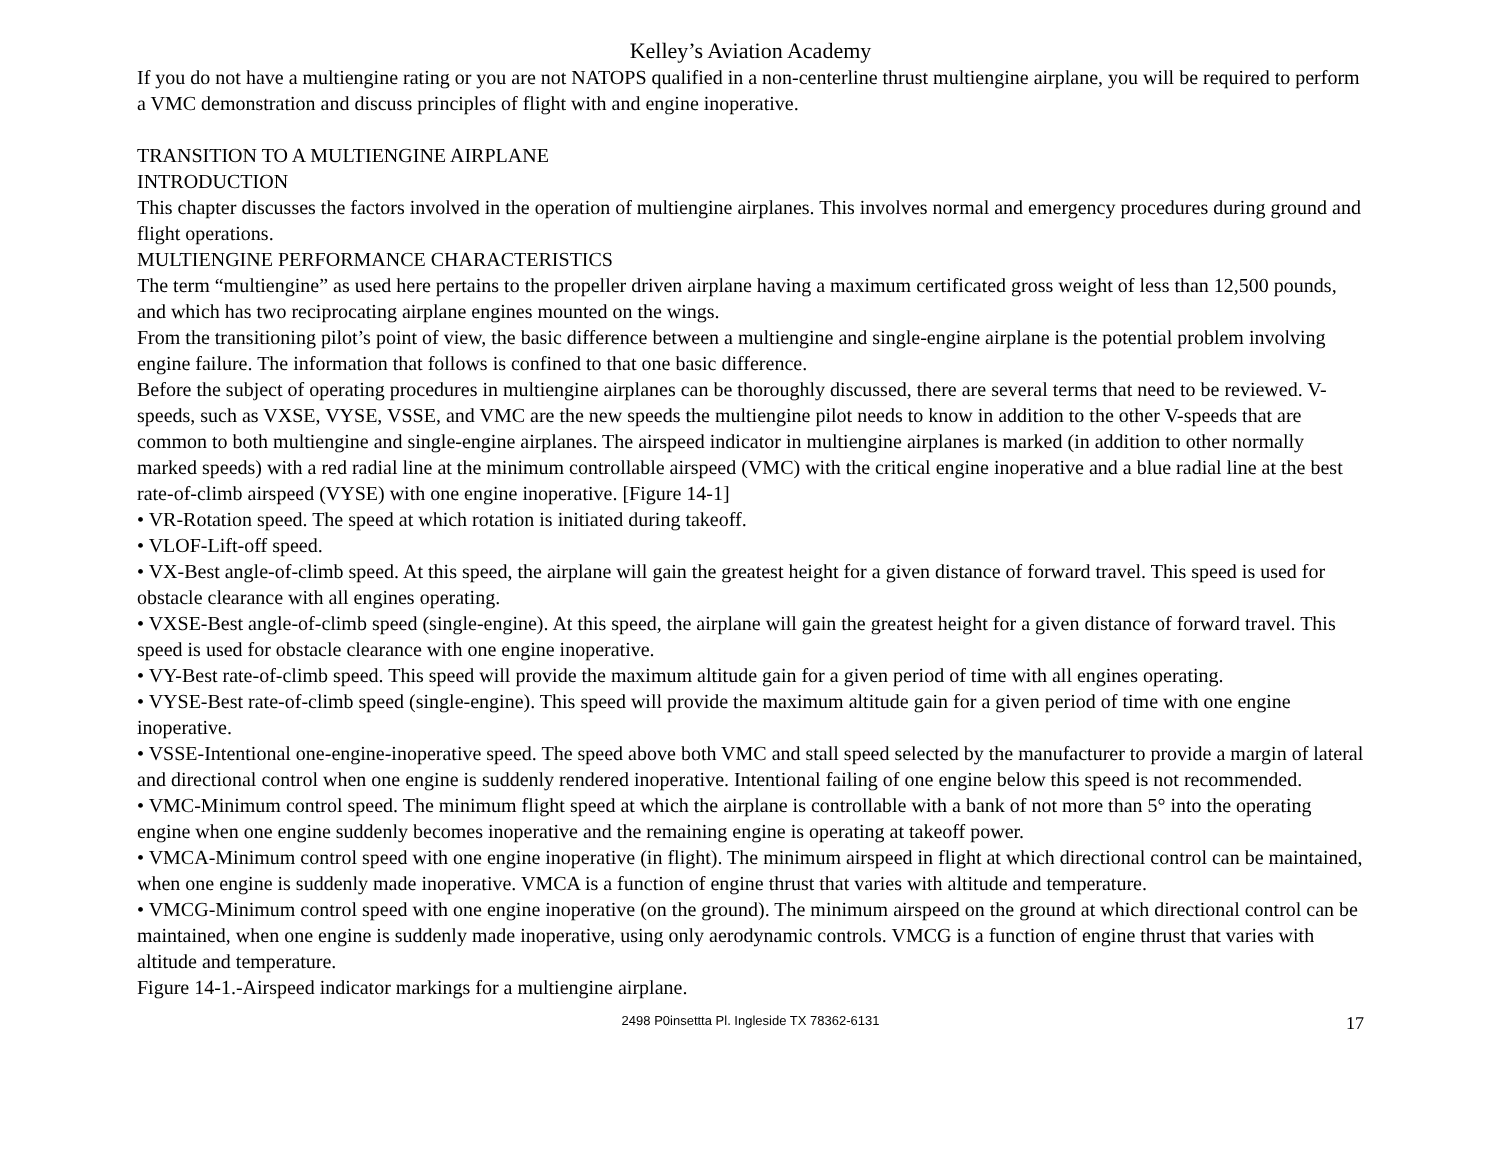Kelley’s Aviation Academy
If you do not have a multiengine rating or you are not NATOPS qualified in a non-centerline thrust multiengine airplane, you will be required to perform a VMC demonstration and discuss principles of flight with and engine inoperative.
TRANSITION TO A MULTIENGINE AIRPLANE
INTRODUCTION
This chapter discusses the factors involved in the operation of multiengine airplanes. This involves normal and emergency procedures during ground and flight operations.
MULTIENGINE PERFORMANCE CHARACTERISTICS
The term “multiengine” as used here pertains to the propeller driven airplane having a maximum certificated gross weight of less than 12,500 pounds, and which has two reciprocating airplane engines mounted on the wings.
From the transitioning pilot’s point of view, the basic difference between a multiengine and single-engine airplane is the potential problem involving engine failure. The information that follows is confined to that one basic difference.
Before the subject of operating procedures in multiengine airplanes can be thoroughly discussed, there are several terms that need to be reviewed. V-speeds, such as VXSE, VYSE, VSSE, and VMC are the new speeds the multiengine pilot needs to know in addition to the other V-speeds that are common to both multiengine and single-engine airplanes. The airspeed indicator in multiengine airplanes is marked (in addition to other normally marked speeds) with a red radial line at the minimum controllable airspeed (VMC) with the critical engine inoperative and a blue radial line at the best rate-of-climb airspeed (VYSE) with one engine inoperative. [Figure 14-1]
• VR-Rotation speed. The speed at which rotation is initiated during takeoff.
• VLOF-Lift-off speed.
• VX-Best angle-of-climb speed. At this speed, the airplane will gain the greatest height for a given distance of forward travel. This speed is used for obstacle clearance with all engines operating.
• VXSE-Best angle-of-climb speed (single-engine). At this speed, the airplane will gain the greatest height for a given distance of forward travel. This speed is used for obstacle clearance with one engine inoperative.
• VY-Best rate-of-climb speed. This speed will provide the maximum altitude gain for a given period of time with all engines operating.
• VYSE-Best rate-of-climb speed (single-engine). This speed will provide the maximum altitude gain for a given period of time with one engine inoperative.
• VSSE-Intentional one-engine-inoperative speed. The speed above both VMC and stall speed selected by the manufacturer to provide a margin of lateral and directional control when one engine is suddenly rendered inoperative. Intentional failing of one engine below this speed is not recommended.
• VMC-Minimum control speed. The minimum flight speed at which the airplane is controllable with a bank of not more than 5° into the operating engine when one engine suddenly becomes inoperative and the remaining engine is operating at takeoff power.
• VMCA-Minimum control speed with one engine inoperative (in flight). The minimum airspeed in flight at which directional control can be maintained, when one engine is suddenly made inoperative. VMCA is a function of engine thrust that varies with altitude and temperature.
• VMCG-Minimum control speed with one engine inoperative (on the ground). The minimum airspeed on the ground at which directional control can be maintained, when one engine is suddenly made inoperative, using only aerodynamic controls. VMCG is a function of engine thrust that varies with altitude and temperature.
Figure 14-1.-Airspeed indicator markings for a multiengine airplane.
2498 P0insettta Pl. Ingleside TX 78362-6131
17